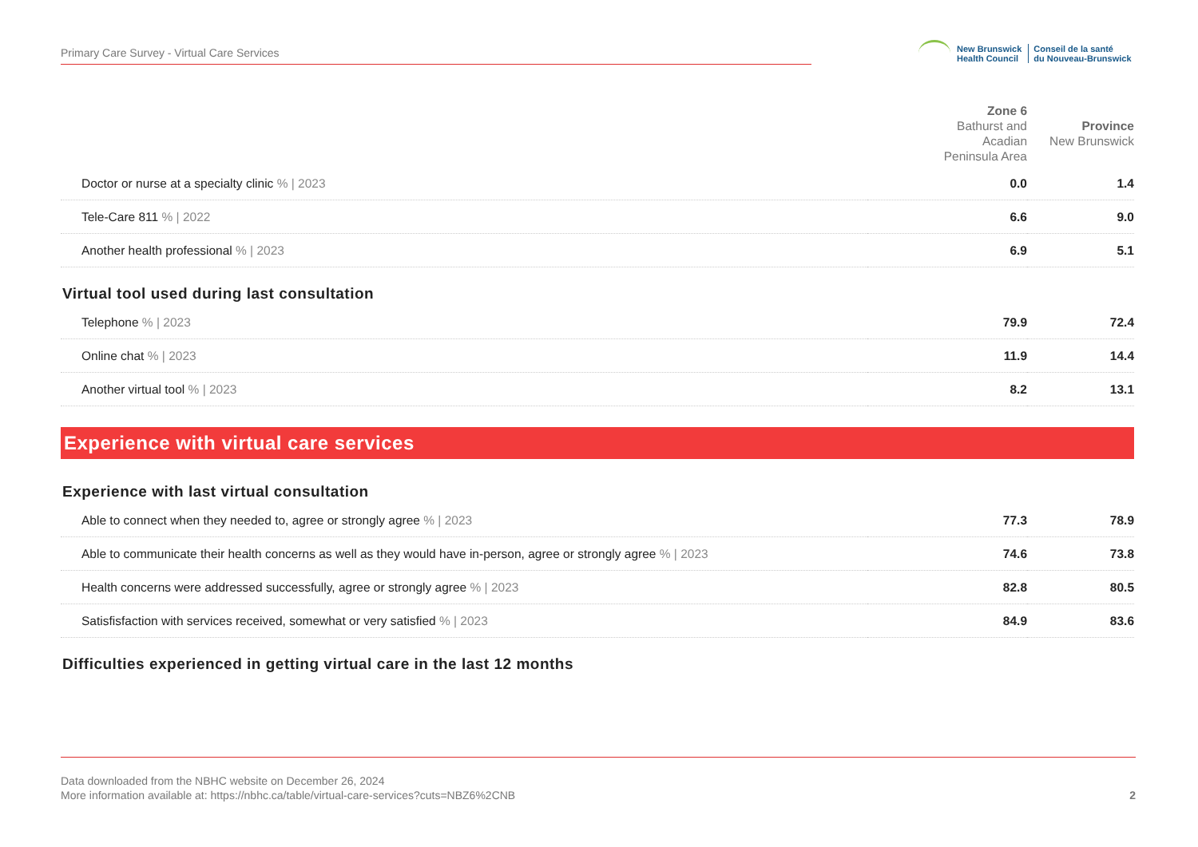Primary Care Survey - Virtual Care Services
New Brunswick
Health Council
Conseil de la santé
du Nouveau-Brunswick
| | Zone 6 Bathurst and Acadian Peninsula Area | Province New Brunswick |
| --- | --- | --- |
| Doctor or nurse at a specialty clinic % / 2023 | 0.0 | 1.4 |
| Tele-Care 811 % / 2022 | 6.6 | 9.0 |
| Another health professional % / 2023 | 6.9 | 5.1 |
| Virtual tool used during last consultation | | |
| Telephone % / 2023 | 79.9 | 72.4 |
| Online chat % / 2023 | 11.9 | 14.4 |
| Another virtual tool % / 2023 | 8.2 | 13.1 |
| Experience with virtual care services | | |
| Experience with last virtual consultation | | |
| Able to connect when they needed to, agree or strongly agree % / 2023 | 77.3 | 78.9 |
| Able to communicate their health concerns as well as they would have in-person, agree or strongly agree % / 2023 | 74.6 | 73.8 |
| Health concerns were addressed successfully, agree or strongly agree % / 2023 | 82.8 | 80.5 |
| Satisfisfaction with services received, somewhat or very satisfied % / 2023 | 84.9 | 83.6 |
| Difficulties experienced in getting virtual care in the last 12 months | | |
Data downloaded from the NBHC website on December 26, 2024
More information available at: https://nbhc.ca/table/virtual-care-services?cuts=NBZ6%2CNB
2